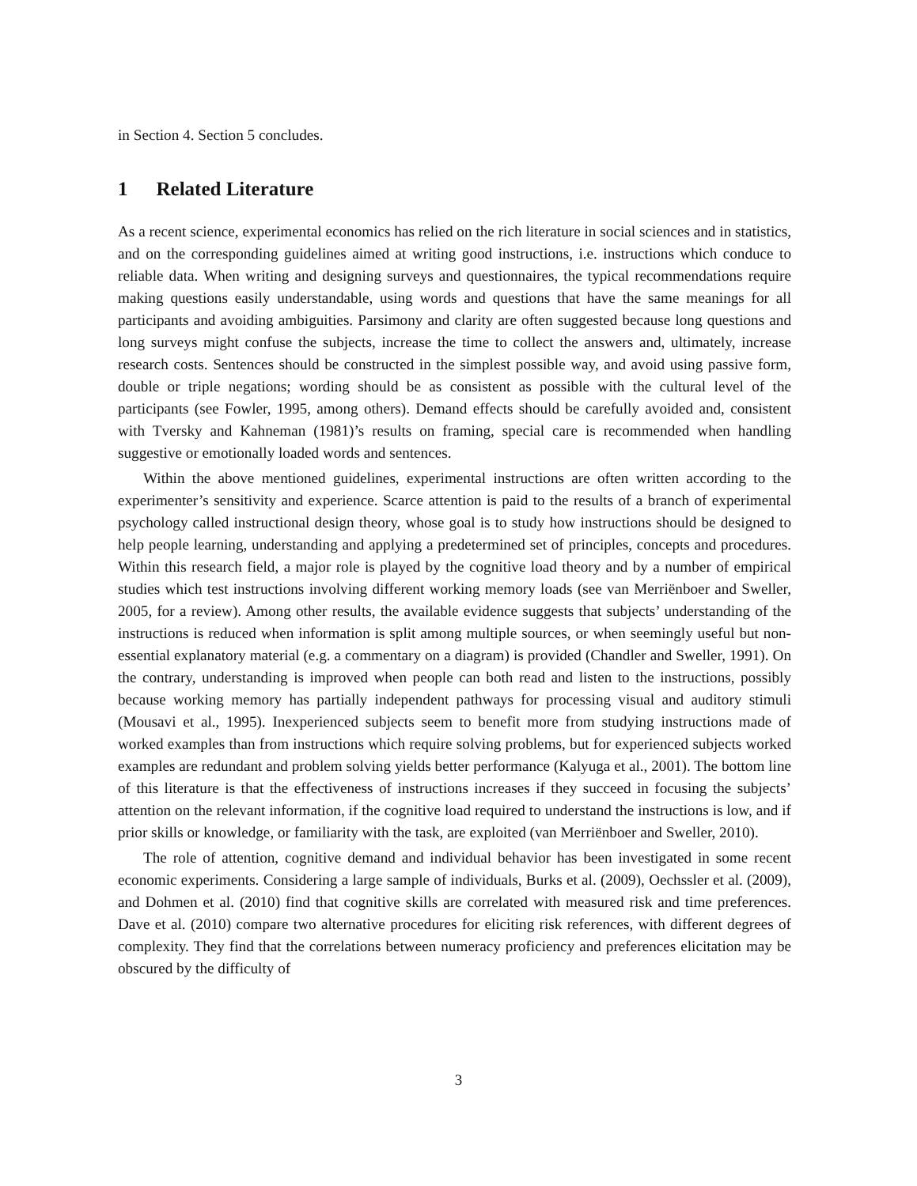in Section 4. Section 5 concludes.
1 Related Literature
As a recent science, experimental economics has relied on the rich literature in social sciences and in statistics, and on the corresponding guidelines aimed at writing good instructions, i.e. instructions which conduce to reliable data. When writing and designing surveys and questionnaires, the typical recommendations require making questions easily understandable, using words and questions that have the same meanings for all participants and avoiding ambiguities. Parsimony and clarity are often suggested because long questions and long surveys might confuse the subjects, increase the time to collect the answers and, ultimately, increase research costs. Sentences should be constructed in the simplest possible way, and avoid using passive form, double or triple negations; wording should be as consistent as possible with the cultural level of the participants (see Fowler, 1995, among others). Demand effects should be carefully avoided and, consistent with Tversky and Kahneman (1981)’s results on framing, special care is recommended when handling suggestive or emotionally loaded words and sentences.
Within the above mentioned guidelines, experimental instructions are often written according to the experimenter’s sensitivity and experience. Scarce attention is paid to the results of a branch of experimental psychology called instructional design theory, whose goal is to study how instructions should be designed to help people learning, understanding and applying a predetermined set of principles, concepts and procedures. Within this research field, a major role is played by the cognitive load theory and by a number of empirical studies which test instructions involving different working memory loads (see van Merriënboer and Sweller, 2005, for a review). Among other results, the available evidence suggests that subjects’ understanding of the instructions is reduced when information is split among multiple sources, or when seemingly useful but non-essential explanatory material (e.g. a commentary on a diagram) is provided (Chandler and Sweller, 1991). On the contrary, understanding is improved when people can both read and listen to the instructions, possibly because working memory has partially independent pathways for processing visual and auditory stimuli (Mousavi et al., 1995). Inexperienced subjects seem to benefit more from studying instructions made of worked examples than from instructions which require solving problems, but for experienced subjects worked examples are redundant and problem solving yields better performance (Kalyuga et al., 2001). The bottom line of this literature is that the effectiveness of instructions increases if they succeed in focusing the subjects’ attention on the relevant information, if the cognitive load required to understand the instructions is low, and if prior skills or knowledge, or familiarity with the task, are exploited (van Merriënboer and Sweller, 2010).
The role of attention, cognitive demand and individual behavior has been investigated in some recent economic experiments. Considering a large sample of individuals, Burks et al. (2009), Oechssler et al. (2009), and Dohmen et al. (2010) find that cognitive skills are correlated with measured risk and time preferences. Dave et al. (2010) compare two alternative procedures for eliciting risk references, with different degrees of complexity. They find that the correlations between numeracy proficiency and preferences elicitation may be obscured by the difficulty of
3